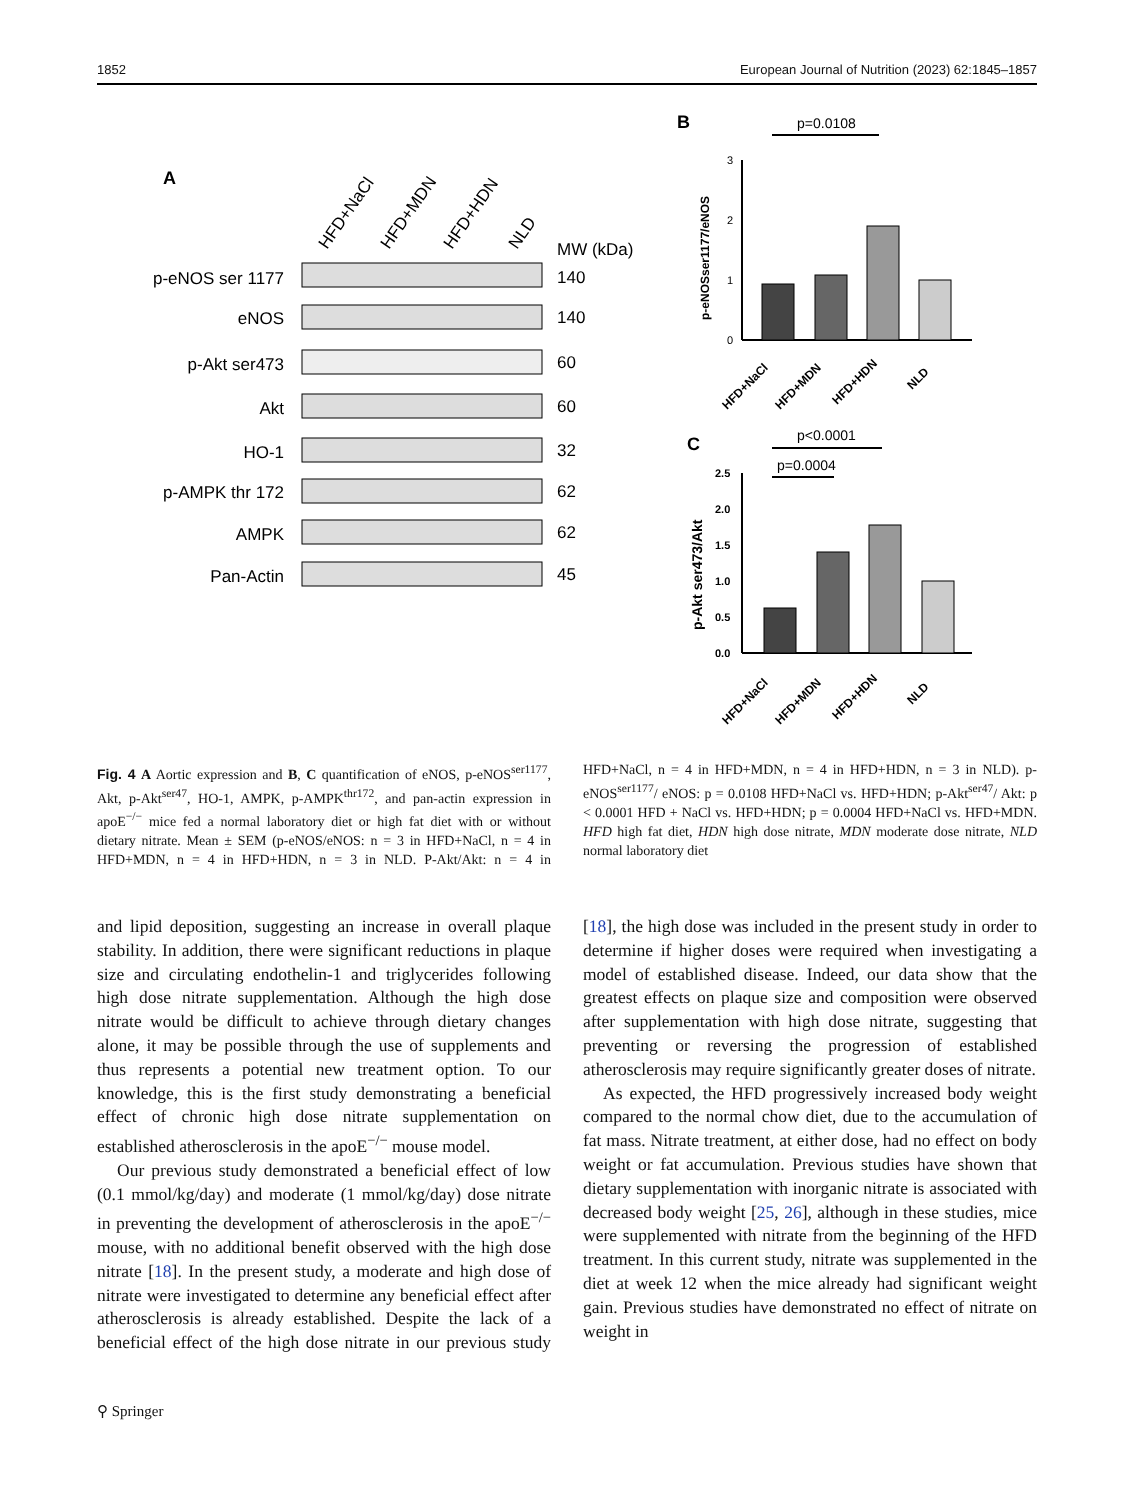1852 European Journal of Nutrition (2023) 62:1845–1857
A
HFD+NaCl
HFD+MDN
HFD+HDN
NLD
MW (kDa)
p-eNOS ser 1177
140
eNOS
140
p-Akt ser473
60
Akt
60
HO-1
32
p-AMPK thr 172
62
AMPK
62
Pan-Actin
45
B
p=0.0108
p-eNOSser1177/eNOS
3
2
1
0
HFD+NaCl
HFD+MDN
HFD+HDN
NLD
C
p<0.0001
p=0.0004
p-Akt ser473/Akt
2.5
2.0
1.5
1.0
0.5
0.0
HFD+NaCl
HFD+MDN
HFD+HDN
NLD
Fig. 4 A Aortic expression and B, C quantification of eNOS, p-eNOS<sup>ser1177</sup>, Akt, p-Akt<sup>ser47</sup>, HO-1, AMPK, p-AMPK<sup>thr172</sup>, and pan-actin expression in apoE<sup>−/−</sup> mice fed a normal laboratory diet or high fat diet with or without dietary nitrate. Mean ± SEM (p-eNOS/eNOS: n = 3 in HFD+NaCl, n = 4 in HFD+MDN, n = 4 in HFD+HDN, n = 3 in NLD. P-Akt/Akt: n = 4 in HFD+NaCl, n = 4 in HFD+MDN, n = 4 in HFD+HDN, n = 3 in NLD). p-eNOS<sup>ser1177</sup>/ eNOS: p = 0.0108 HFD+NaCl vs. HFD+HDN; p-Akt<sup>ser47</sup>/ Akt: p < 0.0001 HFD + NaCl vs. HFD+HDN; p = 0.0004 HFD+NaCl vs. HFD+MDN. HFD high fat diet, HDN high dose nitrate, MDN moderate dose nitrate, NLD normal laboratory diet
and lipid deposition, suggesting an increase in overall plaque stability. In addition, there were significant reductions in plaque size and circulating endothelin-1 and triglycerides following high dose nitrate supplementation. Although the high dose nitrate would be difficult to achieve through dietary changes alone, it may be possible through the use of supplements and thus represents a potential new treatment option. To our knowledge, this is the first study demonstrating a beneficial effect of chronic high dose nitrate supplementation on established atherosclerosis in the apoE<sup>−/−</sup> mouse model.
Our previous study demonstrated a beneficial effect of low (0.1 mmol/kg/day) and moderate (1 mmol/kg/day) dose nitrate in preventing the development of atherosclerosis in the apoE<sup>−/−</sup> mouse, with no additional benefit observed with the high dose nitrate [18]. In the present study, a moderate and high dose of nitrate were investigated to determine any beneficial effect after atherosclerosis is already established. Despite the lack of a beneficial effect of the high dose nitrate in our previous study [18], the high dose was included in the present study in order to determine if higher doses were required when investigating a model of established disease. Indeed, our data show that the greatest effects on plaque size and composition were observed after supplementation with high dose nitrate, suggesting that preventing or reversing the progression of established atherosclerosis may require significantly greater doses of nitrate.
As expected, the HFD progressively increased body weight compared to the normal chow diet, due to the accumulation of fat mass. Nitrate treatment, at either dose, had no effect on body weight or fat accumulation. Previous studies have shown that dietary supplementation with inorganic nitrate is associated with decreased body weight [25, 26], although in these studies, mice were supplemented with nitrate from the beginning of the HFD treatment. In this current study, nitrate was supplemented in the diet at week 12 when the mice already had significant weight gain. Previous studies have demonstrated no effect of nitrate on weight in
⚲ Springer